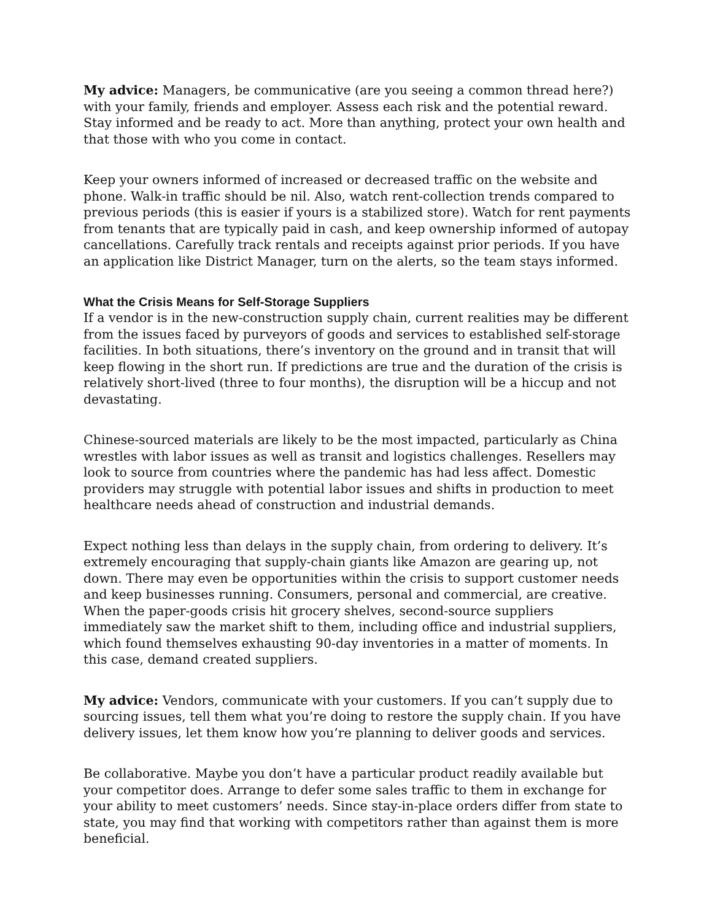My advice: Managers, be communicative (are you seeing a common thread here?) with your family, friends and employer. Assess each risk and the potential reward. Stay informed and be ready to act. More than anything, protect your own health and that those with who you come in contact.
Keep your owners informed of increased or decreased traffic on the website and phone. Walk-in traffic should be nil. Also, watch rent-collection trends compared to previous periods (this is easier if yours is a stabilized store). Watch for rent payments from tenants that are typically paid in cash, and keep ownership informed of autopay cancellations. Carefully track rentals and receipts against prior periods. If you have an application like District Manager, turn on the alerts, so the team stays informed.
What the Crisis Means for Self-Storage Suppliers
If a vendor is in the new-construction supply chain, current realities may be different from the issues faced by purveyors of goods and services to established self-storage facilities. In both situations, there’s inventory on the ground and in transit that will keep flowing in the short run. If predictions are true and the duration of the crisis is relatively short-lived (three to four months), the disruption will be a hiccup and not devastating.
Chinese-sourced materials are likely to be the most impacted, particularly as China wrestles with labor issues as well as transit and logistics challenges. Resellers may look to source from countries where the pandemic has had less affect. Domestic providers may struggle with potential labor issues and shifts in production to meet healthcare needs ahead of construction and industrial demands.
Expect nothing less than delays in the supply chain, from ordering to delivery. It’s extremely encouraging that supply-chain giants like Amazon are gearing up, not down. There may even be opportunities within the crisis to support customer needs and keep businesses running. Consumers, personal and commercial, are creative. When the paper-goods crisis hit grocery shelves, second-source suppliers immediately saw the market shift to them, including office and industrial suppliers, which found themselves exhausting 90-day inventories in a matter of moments. In this case, demand created suppliers.
My advice: Vendors, communicate with your customers. If you can’t supply due to sourcing issues, tell them what you’re doing to restore the supply chain. If you have delivery issues, let them know how you’re planning to deliver goods and services.
Be collaborative. Maybe you don’t have a particular product readily available but your competitor does. Arrange to defer some sales traffic to them in exchange for your ability to meet customers’ needs. Since stay-in-place orders differ from state to state, you may find that working with competitors rather than against them is more beneficial.